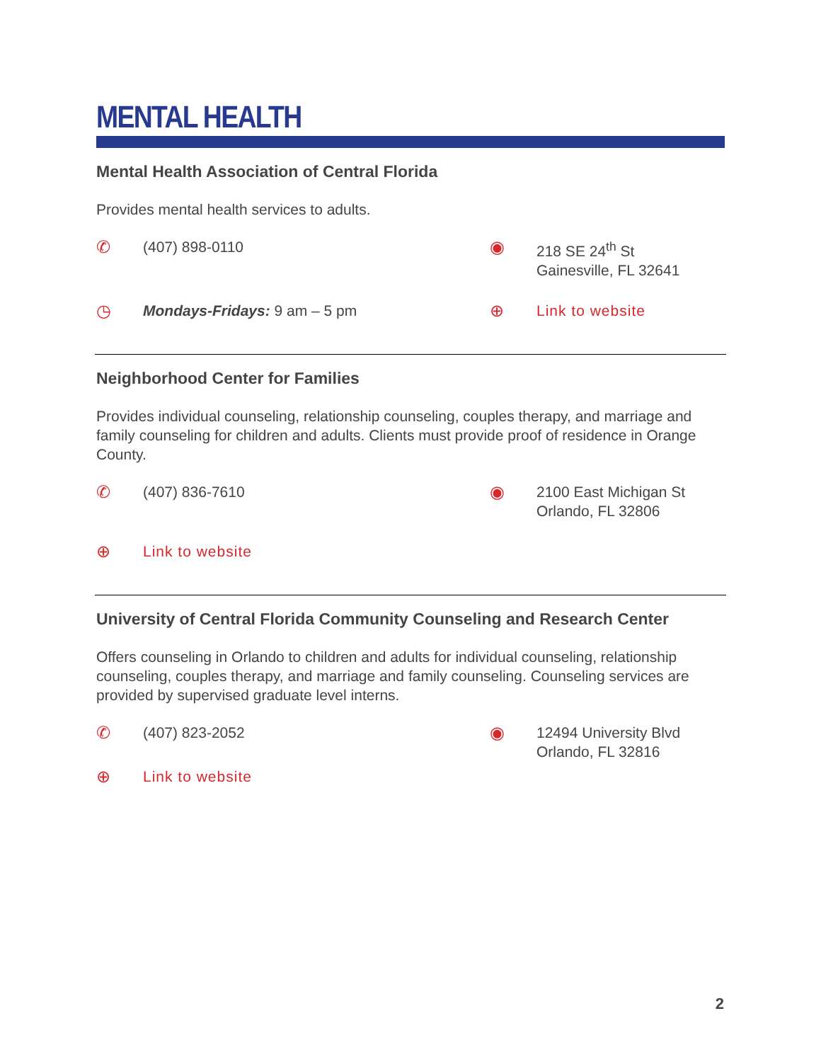MENTAL HEALTH
Mental Health Association of Central Florida
Provides mental health services to adults.
✆ (407) 898-0110
◉ 218 SE 24<sup>th</sup> St
Gainesville, FL 32641
◷ Mondays-Fridays: 9 am – 5 pm
⊕ Link to website
Neighborhood Center for Families
Provides individual counseling, relationship counseling, couples therapy, and marriage and family counseling for children and adults. Clients must provide proof of residence in Orange County.
✆ (407) 836-7610
◉ 2100 East Michigan St
Orlando, FL 32806
⊕ Link to website
University of Central Florida Community Counseling and Research Center
Offers counseling in Orlando to children and adults for individual counseling, relationship counseling, couples therapy, and marriage and family counseling. Counseling services are provided by supervised graduate level interns.
✆ (407) 823-2052
◉ 12494 University Blvd
Orlando, FL 32816
⊕ Link to website
2